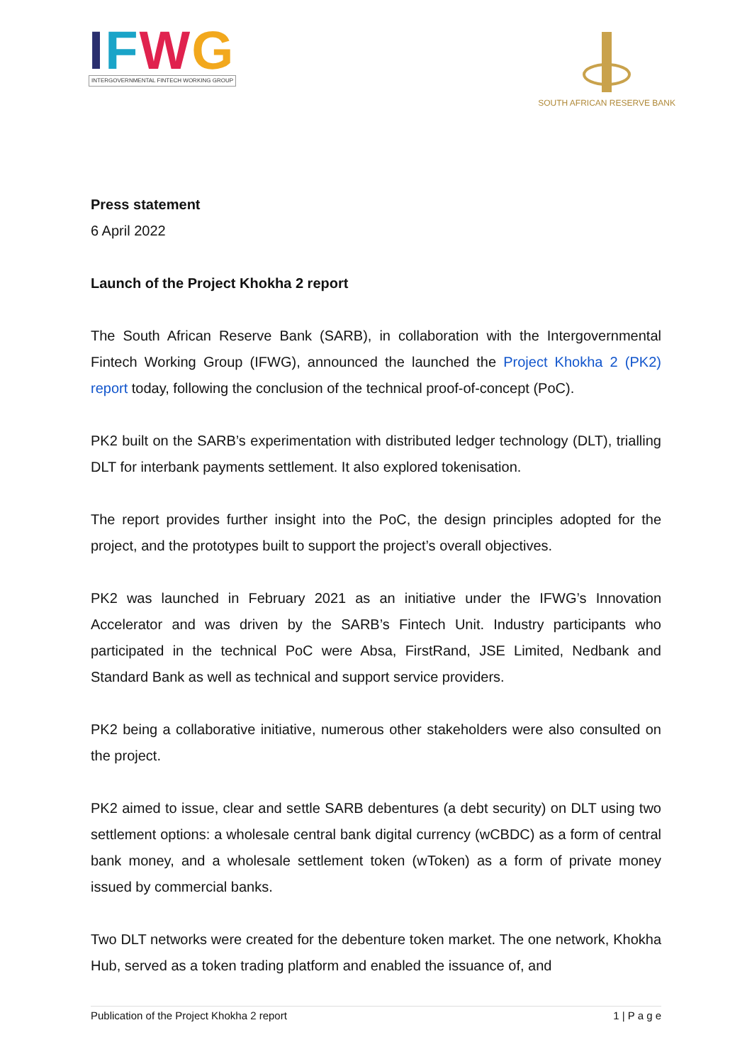IFWG
INTERGOVERNMENTAL FINTECH WORKING GROUP
SOUTH AFRICAN RESERVE BANK
Press statement
6 April 2022
Launch of the Project Khokha 2 report
The South African Reserve Bank (SARB), in collaboration with the Intergovernmental Fintech Working Group (IFWG), announced the launched the Project Khokha 2 (PK2) report today, following the conclusion of the technical proof-of-concept (PoC).
PK2 built on the SARB’s experimentation with distributed ledger technology (DLT), trialling DLT for interbank payments settlement. It also explored tokenisation.
The report provides further insight into the PoC, the design principles adopted for the project, and the prototypes built to support the project’s overall objectives.
PK2 was launched in February 2021 as an initiative under the IFWG’s Innovation Accelerator and was driven by the SARB’s Fintech Unit. Industry participants who participated in the technical PoC were Absa, FirstRand, JSE Limited, Nedbank and Standard Bank as well as technical and support service providers.
PK2 being a collaborative initiative, numerous other stakeholders were also consulted on the project.
PK2 aimed to issue, clear and settle SARB debentures (a debt security) on DLT using two settlement options: a wholesale central bank digital currency (wCBDC) as a form of central bank money, and a wholesale settlement token (wToken) as a form of private money issued by commercial banks.
Two DLT networks were created for the debenture token market. The one network, Khokha Hub, served as a token trading platform and enabled the issuance of, and
Publication of the Project Khokha 2 report 1 | P a g e